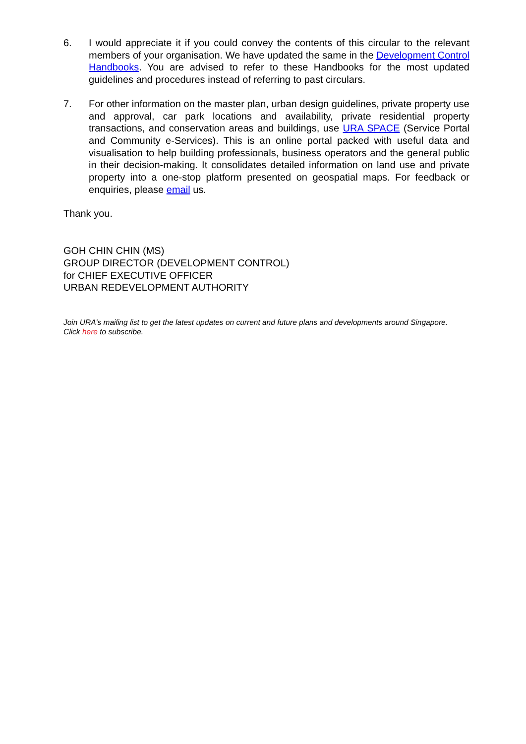6. I would appreciate it if you could convey the contents of this circular to the relevant members of your organisation. We have updated the same in the Development Control Handbooks. You are advised to refer to these Handbooks for the most updated guidelines and procedures instead of referring to past circulars.
7. For other information on the master plan, urban design guidelines, private property use and approval, car park locations and availability, private residential property transactions, and conservation areas and buildings, use URA SPACE (Service Portal and Community e-Services). This is an online portal packed with useful data and visualisation to help building professionals, business operators and the general public in their decision-making. It consolidates detailed information on land use and private property into a one-stop platform presented on geospatial maps. For feedback or enquiries, please email us.
Thank you.
GOH CHIN CHIN (MS)
GROUP DIRECTOR (DEVELOPMENT CONTROL)
for CHIEF EXECUTIVE OFFICER
URBAN REDEVELOPMENT AUTHORITY
Join URA's mailing list to get the latest updates on current and future plans and developments around Singapore.
Click here to subscribe.